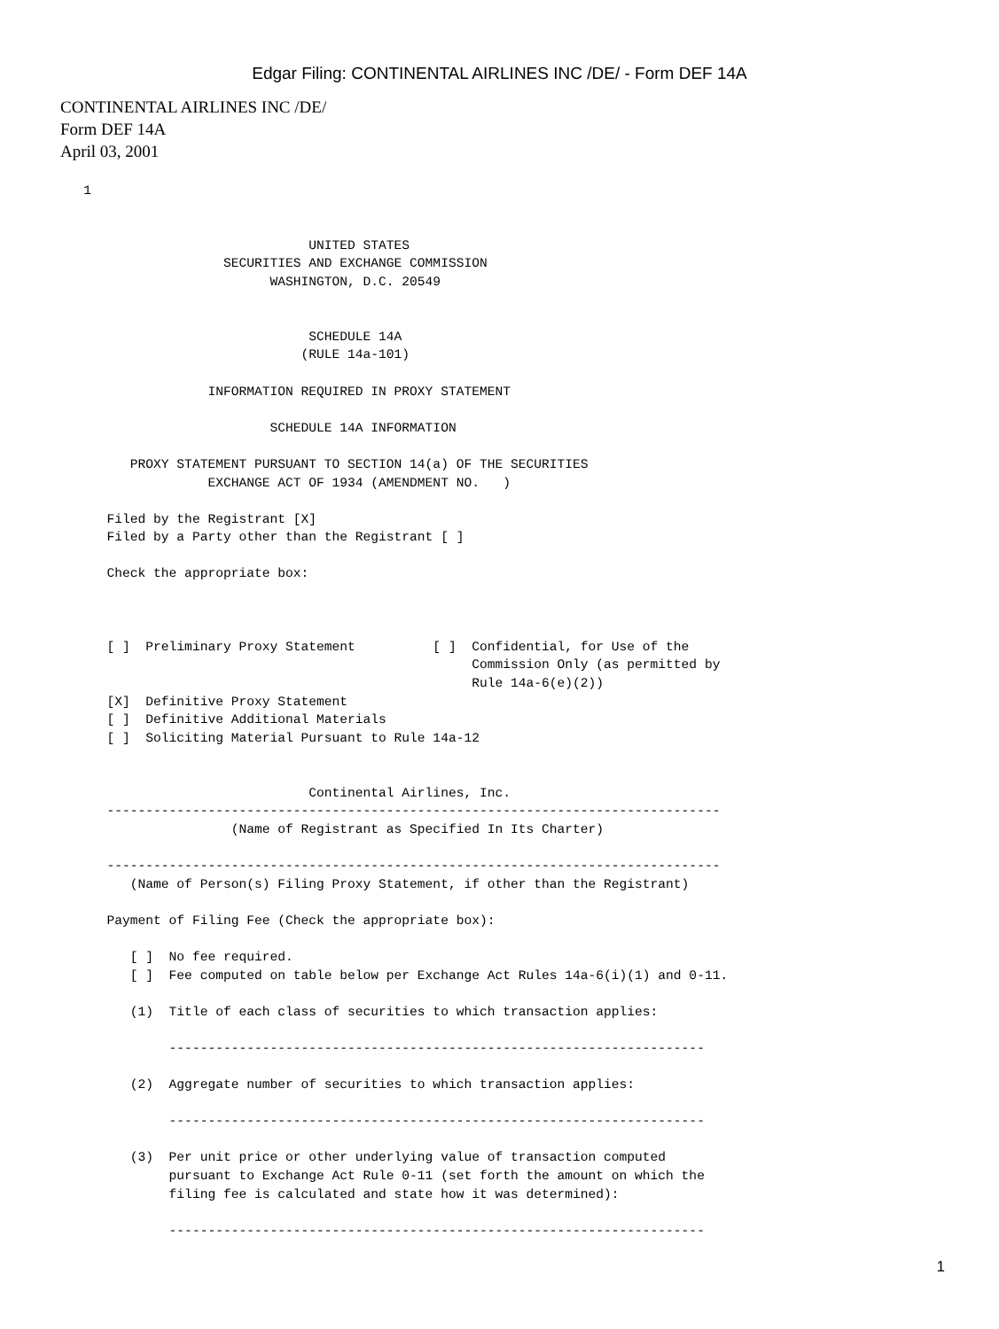Edgar Filing: CONTINENTAL AIRLINES INC /DE/ - Form DEF 14A
CONTINENTAL AIRLINES INC /DE/
Form DEF 14A
April 03, 2001
   1


                                UNITED STATES
                     SECURITIES AND EXCHANGE COMMISSION
                           WASHINGTON, D.C. 20549


                                SCHEDULE 14A
                               (RULE 14a-101)

                   INFORMATION REQUIRED IN PROXY STATEMENT

                           SCHEDULE 14A INFORMATION

         PROXY STATEMENT PURSUANT TO SECTION 14(a) OF THE SECURITIES
                   EXCHANGE ACT OF 1934 (AMENDMENT NO.   )

      Filed by the Registrant [X]
      Filed by a Party other than the Registrant [ ]

      Check the appropriate box:



      [ ]  Preliminary Proxy Statement          [ ]  Confidential, for Use of the
                                                     Commission Only (as permitted by
                                                     Rule 14a-6(e)(2))
      [X]  Definitive Proxy Statement
      [ ]  Definitive Additional Materials
      [ ]  Soliciting Material Pursuant to Rule 14a-12


                                Continental Airlines, Inc.
      -------------------------------------------------------------------------------
                      (Name of Registrant as Specified In Its Charter)

      -------------------------------------------------------------------------------
         (Name of Person(s) Filing Proxy Statement, if other than the Registrant)

      Payment of Filing Fee (Check the appropriate box):

         [ ]  No fee required.
         [ ]  Fee computed on table below per Exchange Act Rules 14a-6(i)(1) and 0-11.

         (1)  Title of each class of securities to which transaction applies:

              ---------------------------------------------------------------------

         (2)  Aggregate number of securities to which transaction applies:

              ---------------------------------------------------------------------

         (3)  Per unit price or other underlying value of transaction computed
              pursuant to Exchange Act Rule 0-11 (set forth the amount on which the
              filing fee is calculated and state how it was determined):

              ---------------------------------------------------------------------
1